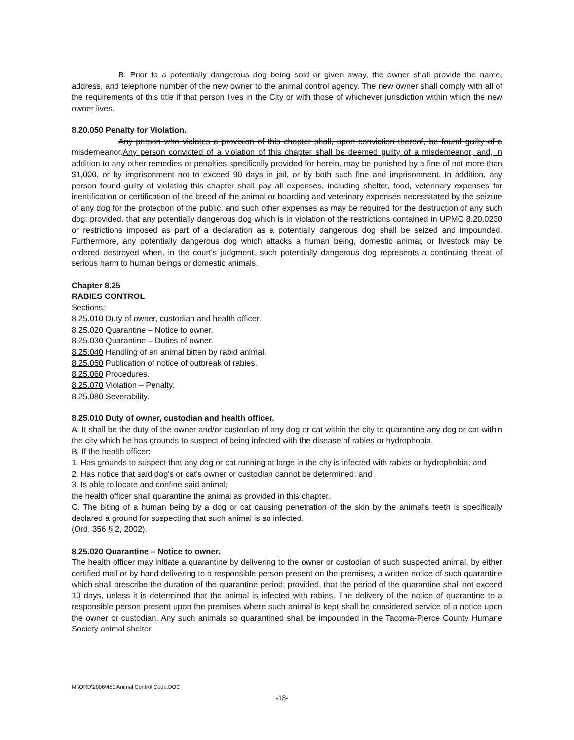B. Prior to a potentially dangerous dog being sold or given away, the owner shall provide the name, address, and telephone number of the new owner to the animal control agency. The new owner shall comply with all of the requirements of this title if that person lives in the City or with those of whichever jurisdiction within which the new owner lives.
8.20.050 Penalty for Violation.
Any person who violates a provision of this chapter shall, upon conviction thereof, be found guilty of a misdemeanor.Any person convicted of a violation of this chapter shall be deemed guilty of a misdemeanor, and, in addition to any other remedies or penalties specifically provided for herein, may be punished by a fine of not more than $1,000, or by imprisonment not to exceed 90 days in jail, or by both such fine and imprisonment. In addition, any person found guilty of violating this chapter shall pay all expenses, including shelter, food, veterinary expenses for identification or certification of the breed of the animal or boarding and veterinary expenses necessitated by the seizure of any dog for the protection of the public, and such other expenses as may be required for the destruction of any such dog; provided, that any potentially dangerous dog which is in violation of the restrictions contained in UPMC 8.20.0230 or restrictions imposed as part of a declaration as a potentially dangerous dog shall be seized and impounded. Furthermore, any potentially dangerous dog which attacks a human being, domestic animal, or livestock may be ordered destroyed when, in the court's judgment, such potentially dangerous dog represents a continuing threat of serious harm to human beings or domestic animals.
Chapter 8.25
RABIES CONTROL
Sections:
8.25.010 Duty of owner, custodian and health officer.
8.25.020 Quarantine – Notice to owner.
8.25.030 Quarantine – Duties of owner.
8.25.040 Handling of an animal bitten by rabid animal.
8.25.050 Publication of notice of outbreak of rabies.
8.25.060 Procedures.
8.25.070 Violation – Penalty.
8.25.080 Severability.
8.25.010 Duty of owner, custodian and health officer.
A. It shall be the duty of the owner and/or custodian of any dog or cat within the city to quarantine any dog or cat within the city which he has grounds to suspect of being infected with the disease of rabies or hydrophobia.
B. If the health officer:
1. Has grounds to suspect that any dog or cat running at large in the city is infected with rabies or hydrophobia; and
2. Has notice that said dog's or cat's owner or custodian cannot be determined; and
3. Is able to locate and confine said animal;
the health officer shall quarantine the animal as provided in this chapter.
C. The biting of a human being by a dog or cat causing penetration of the skin by the animal's teeth is specifically declared a ground for suspecting that such animal is so infected.
(Ord. 356 § 2, 2002).
8.25.020 Quarantine – Notice to owner.
The health officer may initiate a quarantine by delivering to the owner or custodian of such suspected animal, by either certified mail or by hand delivering to a responsible person present on the premises, a written notice of such quarantine which shall prescribe the duration of the quarantine period; provided, that the period of the quarantine shall not exceed 10 days, unless it is determined that the animal is infected with rabies. The delivery of the notice of quarantine to a responsible person present upon the premises where such animal is kept shall be considered service of a notice upon the owner or custodian. Any such animals so quarantined shall be impounded in the Tacoma-Pierce County Humane Society animal shelter
M:\ORD\2006\480 Animal Control Code.DOC
-18-